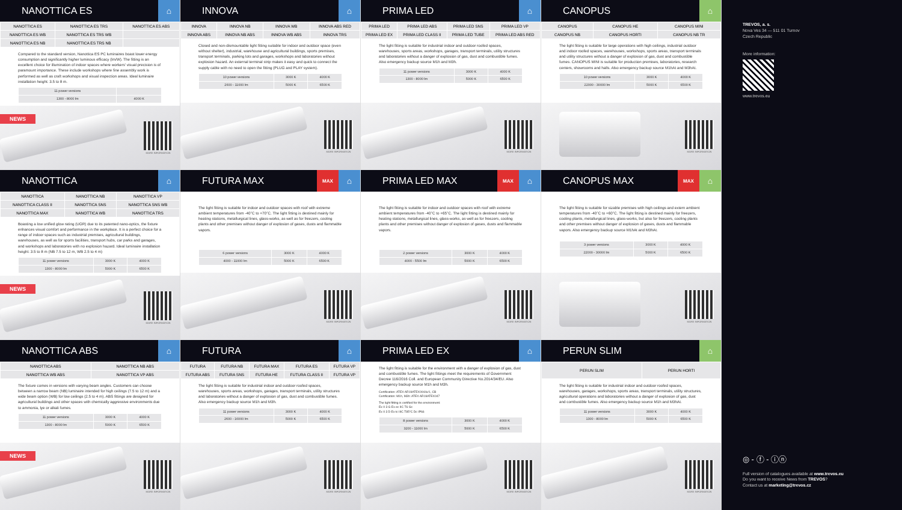NANOTTICA ES
⌂
| NANOTTICA ES | NANOTTICA ES TRS | NANOTTICA ES ABS |
| NANOTTICA ES WB | NANOTTICA ES TRS WB | |
| NANOTTICA ES NB | NANOTTICA ES TRS NB | |
Compared to the standard version, Nanottica ES PC luminaires boast lower energy consumption and significantly higher luminous efficacy (lm/W). The fitting is an excellent choice for illumination of indoor spaces where workers' visual precision is of paramount importance. These include workshops where fine assembly work is performed as well as craft workshops and visual inspection areas. Ideal luminaire installation height: 3.5 to 8 m.
| 11 power versions | |
| 1300 - 8000 lm | 4000 K |
NEWS
MORE INFORMATION
INNOVA
⌂
| INNOVA | INNOVA NB | INNOVA WB | INNOVA ABS RED |
| INNOVA ABS | INNOVA NB ABS | INNOVA WB ABS | INNOVA TRS |
Closed and non-dismountable light fitting suitable for indoor and outdoor space (even without shelter), industrial, warehouse and agricultural buildings, sports premises, transport terminals, parking lots and garages, workshops and laboratories without explosion hazard. An external terminal strip makes it easy and quick to connect the supply cable with no need to open the fitting (PLUG and PLAY system).
| 10 power versions | 3000 K | 4000 K |
| 2600 - 11000 lm | 5000 K | 6500 K |
MORE INFORMATION
PRIMA LED
⌂
| PRIMA LED | PRIMA LED ABS | PRIMA LED SNS | PRIMA LED VP |
| PRIMA LED EX | PRIMA LED CLASS II | PRIMA LED TUBE | PRIMA LED ABS RED |
The light fitting is suitable for industrial indoor and outdoor roofed spaces, warehouses, sports areas, workshops, garages, transport terminals, utility structures and laboratories without a danger of explosion of gas, dust and combustible fumes. Also emergency backup source M1h and M3h.
| 11 power versions | 3000 K | 4000 K |
| 1300 - 8000 lm | 5000 K | 6500 K |
MORE INFORMATION
CANOPUS
⌂
| CANOPUS | CANOPUS HE | CANOPUS MINI |
| CANOPUS NB | CANOPUS HORTI | CANOPUS NB TR |
The light fitting is suitable for large operations with high ceilings, industrial outdoor and indoor roofed spaces, warehouses, workshops, sports areas, transport terminals and utility structures without a danger of explosion of gas, dust and combustible fumes. CANOPUS MINI is suitable for production premises, laboratories, research centers, showrooms and halls. Also emergency backup source M1hAt and M3hAt.
| 10 power versions | 3000 K | 4000 K |
| 22000 - 30000 lm | 5000 K | 6500 K |
MORE INFORMATION
NANOTTICA
⌂
| NANOTTICA | NANOTTICA NB | NANOTTICA VP |
| NANOTTICA CLASS II | NANOTTICA SNS | NANOTTICA SNS WB |
| NANOTTICA MAX | NANOTTICA WB | NANOTTICA TRS |
Boasting a low unified glow rating (UGR) due to its patented nano-optics, the fixture enhances visual comfort and performance in the workplace. It is a perfect choice for a range of indoor spaces such as industrial premises, agricultural buildings, warehouses, as well as for sports facilities, transport hubs, car parks and garages, and workshops and laboratories with no explosion hazard. Ideal luminaire installation height: 3.5 to 8 m (NB 7.5 to 12 m, WB 2.5 to 4 m)
| 11 power versions | 3000 K | 4000 K |
| 1300 - 8000 lm | 5000 K | 6500 K |
NEWS
MORE INFORMATION
FUTURA MAX
MAX
⌂
The light fitting is suitable for indoor and outdoor spaces with roof with extreme ambient temperatures from -40°C to +70°C. The light fitting is destined mainly for heating stations, metallurgical lines, glass-works, as well as for freezers, cooling plants and other premises without danger of explosion of gases, dusts and flammable vapors.
| 6 power versions | 3000 K | 4000 K |
| 4000 - 11000 lm | 5000 K | 6500 K |
MORE INFORMATION
PRIMA LED MAX
MAX
⌂
The light fitting is suitable for indoor and outdoor spaces with roof with extreme ambient temperatures from -40°C to +65°C. The light fitting is destined mainly for heating stations, metallurgical lines, glass-works, as well as for freezers, cooling plants and other premises without danger of explosion of gases, dusts and flammable vapors.
| 2 power versions | 3000 K | 4000 K |
| 4000 - 5500 lm | 5000 K | 6500 K |
MORE INFORMATION
CANOPUS MAX
MAX
⌂
The light fitting is suitable for sizable premises with high ceilings and extern ambient temperatures from -40°C to +60°C. The light fitting is destined mainly for freezers, cooling plants, metallurgical lines, glass-works, but also for freezers, cooling plants and other premises without danger of explosion of gases, dusts and flammable vapors. Also emergency backup source M1hAt and M3hAt.
| 3 power versions | 3000 K | 4000 K |
| 22000 - 30000 lm | 5000 K | 6500 K |
MORE INFORMATION
NANOTTICA ABS
⌂
| NANOTTICA ABS | NANOTTICA NB ABS |
| NANOTTICA WB ABS | NANOTTICA VP ABS |
The fixture comes in versions with varying beam angles. Customers can choose between a narrow beam (NB) luminaire intended for high ceilings (7.5 to 12 m) and a wide beam option (WB) for low ceilings (2.5 to 4 m). ABS fittings are designed for agricultural buildings and other spaces with chemically aggressive environments due to ammonia, lye or alkali fumes.
| 11 power versions | 3000 K | 4000 K |
| 1300 - 8000 lm | 5000 K | 6500 K |
NEWS
MORE INFORMATION
FUTURA
⌂
| FUTURA | FUTURA NB | FUTURA MAX | FUTURA ES | FUTURA VP |
| FUTURA ABS | FUTURA SNS | FUTURA HE | FUTURA CLASS II | FUTURA VP |
The light fitting is suitable for industrial indoor and outdoor roofed spaces, warehouses, sports areas, workshops, garages, transport terminals, utility structures and laboratories without a danger of explosion of gas, dust and combustible fumes. Also emergency backup source M1h and M3h.
| 11 power versions | 3000 K | 4000 K |
| 2600 - 16000 lm | 5000 K | 6500 K |
MORE INFORMATION
PRIMA LED EX
⌂
The light fitting is suitable for the environment with a danger of explosion of gas, dust and combustible fumes. The light fittings meet the requirements of Government Decree 116/2016 Coll. and European Community Directive No.2014/34/EU. Also emergency backup source M1h and M3h.
Certification: ATEX AR19ATEX0044x/1, CB
Certification: M1h, M3h: ATEX AR19ATEX047
The light fitting is certified for the environment:
Ex II 3 G Ex ec IIC T6 Gc
Ex II 3 D Ex tc IIIC T85°C Dc IP66
| 8 power versions | 3000 K | 4000 K |
| 3200 - 11000 lm | 5000 K | 6500 K |
MORE INFORMATION
PERUN SLIM
⌂
| PERUN SLIM | PERUN HORTI |
The light fitting is suitable for industrial indoor and outdoor roofed spaces, warehouses, garages, workshops, sports areas, transport terminals, utility structures, agricultural operations and laboratories without a danger of explosion of gas, dust and combustible fumes. Also emergency backup source M1h and M3hAt.
| 11 power versions | 3000 K | 4000 K |
| 1300 - 8000 lm | 5000 K | 6500 K |
MORE INFORMATION
TREVOS, a. s.
Nova Ves 34 — 511 01 Turnov
Czech Republic
More information:
www.trevos.eu
◎ - ⓕ - ⓘⓝ
Full version of catalogues available at www.trevos.eu
Do you want to receive News from TREVOS?
Contact us at marketing@trevos.cz